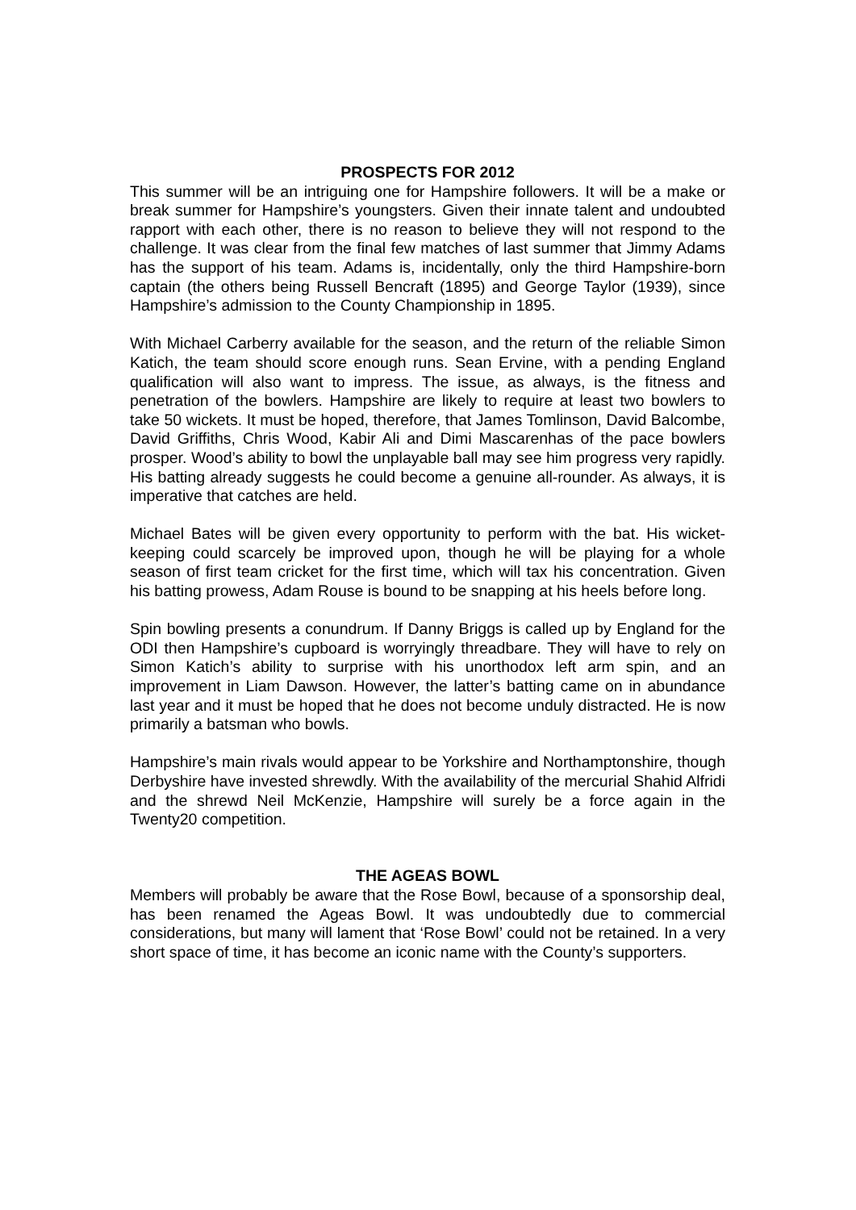PROSPECTS FOR 2012
This summer will be an intriguing one for Hampshire followers. It will be a make or break summer for Hampshire’s youngsters. Given their innate talent and undoubted rapport with each other, there is no reason to believe they will not respond to the challenge. It was clear from the final few matches of last summer that Jimmy Adams has the support of his team. Adams is, incidentally, only the third Hampshire-born captain (the others being Russell Bencraft (1895) and George Taylor (1939), since Hampshire’s admission to the County Championship in 1895.
With Michael Carberry available for the season, and the return of the reliable Simon Katich, the team should score enough runs. Sean Ervine, with a pending England qualification will also want to impress. The issue, as always, is the fitness and penetration of the bowlers. Hampshire are likely to require at least two bowlers to take 50 wickets. It must be hoped, therefore, that James Tomlinson, David Balcombe, David Griffiths, Chris Wood, Kabir Ali and Dimi Mascarenhas of the pace bowlers prosper. Wood’s ability to bowl the unplayable ball may see him progress very rapidly. His batting already suggests he could become a genuine all-rounder. As always, it is imperative that catches are held.
Michael Bates will be given every opportunity to perform with the bat. His wicket-keeping could scarcely be improved upon, though he will be playing for a whole season of first team cricket for the first time, which will tax his concentration. Given his batting prowess, Adam Rouse is bound to be snapping at his heels before long.
Spin bowling presents a conundrum. If Danny Briggs is called up by England for the ODI then Hampshire’s cupboard is worryingly threadbare. They will have to rely on Simon Katich’s ability to surprise with his unorthodox left arm spin, and an improvement in Liam Dawson. However, the latter’s batting came on in abundance last year and it must be hoped that he does not become unduly distracted. He is now primarily a batsman who bowls.
Hampshire’s main rivals would appear to be Yorkshire and Northamptonshire, though Derbyshire have invested shrewdly. With the availability of the mercurial Shahid Alfridi and the shrewd Neil McKenzie, Hampshire will surely be a force again in the Twenty20 competition.
THE AGEAS BOWL
Members will probably be aware that the Rose Bowl, because of a sponsorship deal, has been renamed the Ageas Bowl. It was undoubtedly due to commercial considerations, but many will lament that ‘Rose Bowl’ could not be retained. In a very short space of time, it has become an iconic name with the County’s supporters.